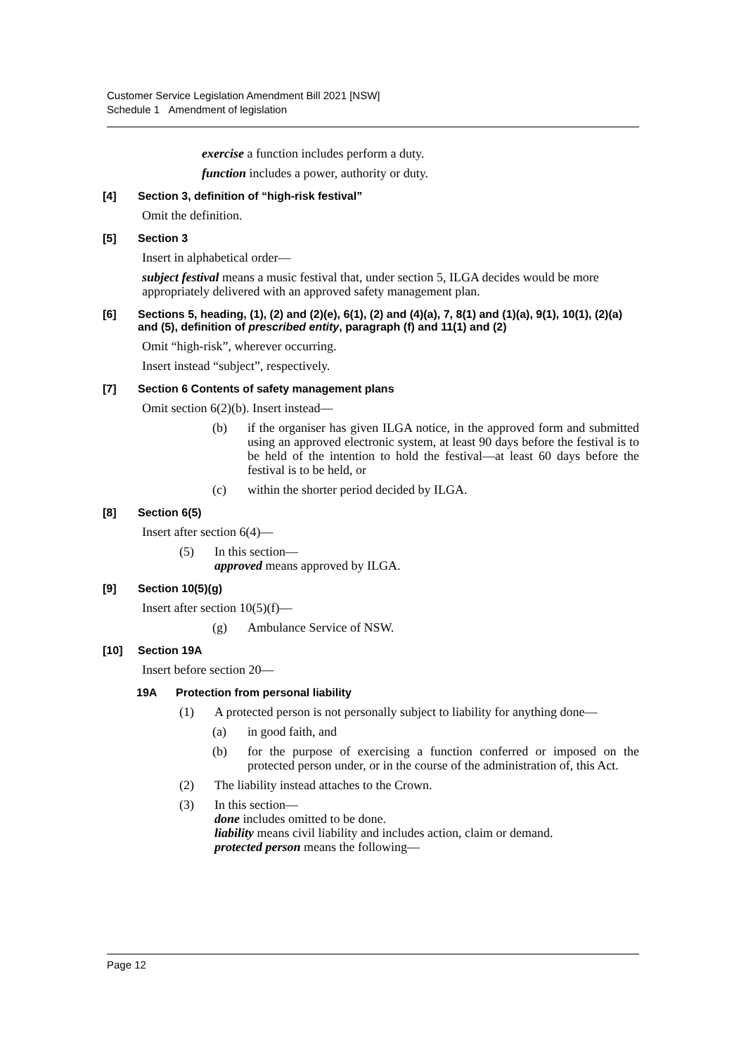Customer Service Legislation Amendment Bill 2021 [NSW]
Schedule 1 Amendment of legislation
exercise a function includes perform a duty.
function includes a power, authority or duty.
[4] Section 3, definition of “high-risk festival”
Omit the definition.
[5] Section 3
Insert in alphabetical order—
subject festival means a music festival that, under section 5, ILGA decides would be more appropriately delivered with an approved safety management plan.
[6] Sections 5, heading, (1), (2) and (2)(e), 6(1), (2) and (4)(a), 7, 8(1) and (1)(a), 9(1), 10(1), (2)(a) and (5), definition of prescribed entity, paragraph (f) and 11(1) and (2)
Omit “high-risk”, wherever occurring.
Insert instead “subject”, respectively.
[7] Section 6 Contents of safety management plans
Omit section 6(2)(b). Insert instead—
(b) if the organiser has given ILGA notice, in the approved form and submitted using an approved electronic system, at least 90 days before the festival is to be held of the intention to hold the festival—at least 60 days before the festival is to be held, or
(c) within the shorter period decided by ILGA.
[8] Section 6(5)
Insert after section 6(4)—
(5) In this section—
approved means approved by ILGA.
[9] Section 10(5)(g)
Insert after section 10(5)(f)—
(g) Ambulance Service of NSW.
[10] Section 19A
Insert before section 20—
19A Protection from personal liability
(1) A protected person is not personally subject to liability for anything done—
(a) in good faith, and
(b) for the purpose of exercising a function conferred or imposed on the protected person under, or in the course of the administration of, this Act.
(2) The liability instead attaches to the Crown.
(3) In this section—
done includes omitted to be done.
liability means civil liability and includes action, claim or demand.
protected person means the following—
Page 12